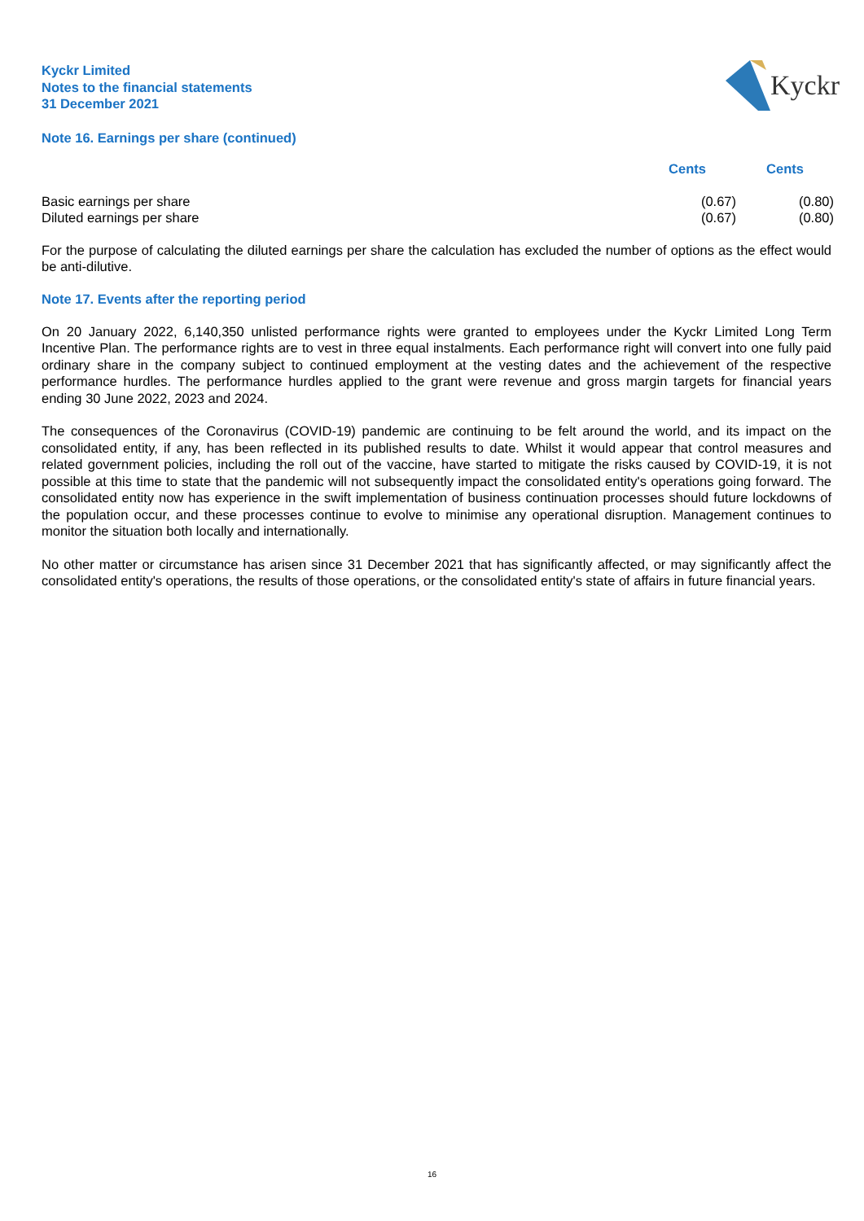Kyckr
Kyckr Limited
Notes to the financial statements
31 December 2021
Note 16. Earnings per share (continued)
| | Cents | Cents |
| --- | --- | --- |
| Basic earnings per share | (0.67) | (0.80) |
| Diluted earnings per share | (0.67) | (0.80) |
For the purpose of calculating the diluted earnings per share the calculation has excluded the number of options as the effect would be anti-dilutive.
Note 17. Events after the reporting period
On 20 January 2022, 6,140,350 unlisted performance rights were granted to employees under the Kyckr Limited Long Term Incentive Plan. The performance rights are to vest in three equal instalments. Each performance right will convert into one fully paid ordinary share in the company subject to continued employment at the vesting dates and the achievement of the respective performance hurdles. The performance hurdles applied to the grant were revenue and gross margin targets for financial years ending 30 June 2022, 2023 and 2024.
The consequences of the Coronavirus (COVID-19) pandemic are continuing to be felt around the world, and its impact on the consolidated entity, if any, has been reflected in its published results to date. Whilst it would appear that control measures and related government policies, including the roll out of the vaccine, have started to mitigate the risks caused by COVID-19, it is not possible at this time to state that the pandemic will not subsequently impact the consolidated entity's operations going forward. The consolidated entity now has experience in the swift implementation of business continuation processes should future lockdowns of the population occur, and these processes continue to evolve to minimise any operational disruption. Management continues to monitor the situation both locally and internationally.
No other matter or circumstance has arisen since 31 December 2021 that has significantly affected, or may significantly affect the consolidated entity's operations, the results of those operations, or the consolidated entity's state of affairs in future financial years.
16